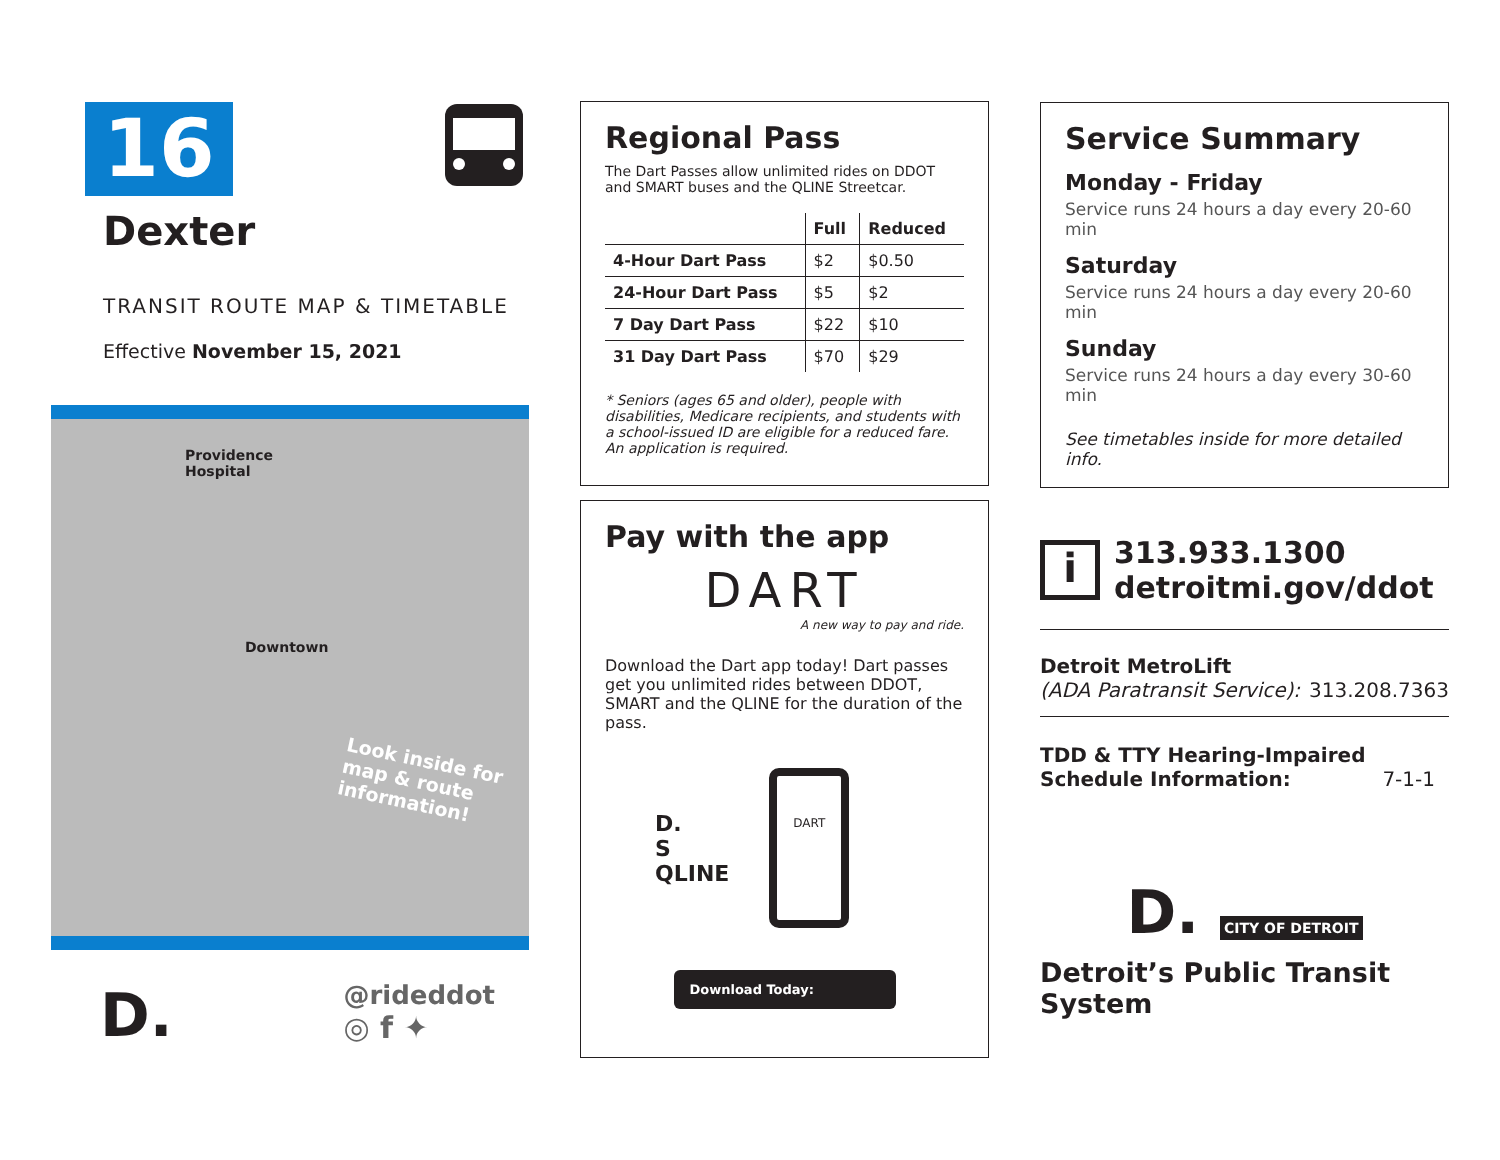16
Dexter
TRANSIT ROUTE MAP & TIMETABLE
Effective November 15, 2021
Providence
Hospital
Downtown
Look inside for
map & route
information!
D.
@rideddot
◎ f ✦
Regional Pass
The Dart Passes allow unlimited rides on DDOT and SMART buses and the QLINE Streetcar.
| | Full | Reduced |
| --- | --- | --- |
| 4-Hour Dart Pass | $2 | $0.50 |
| 24-Hour Dart Pass | $5 | $2 |
| 7 Day Dart Pass | $22 | $10 |
| 31 Day Dart Pass | $70 | $29 |
* Seniors (ages 65 and older), people with disabilities, Medicare recipients, and students with a school-issued ID are eligible for a reduced fare. An application is required.
Pay with the app
DART
A new way to pay and ride.
Download the Dart app today! Dart passes get you unlimited rides between DDOT, SMART and the QLINE for the duration of the pass.
D.
S
QLINE
DART
Download Today:
Service Summary
Monday - Friday
Service runs 24 hours a day every 20-60 min
Saturday
Service runs 24 hours a day every 20-60 min
Sunday
Service runs 24 hours a day every 30-60 min
See timetables inside for more detailed info.
i
313.933.1300
detroitmi.gov/ddot
Detroit MetroLift
(ADA Paratransit Service): 313.208.7363
TDD & TTY Hearing-Impaired
Schedule Information: 7-1-1
D. CITY OF DETROIT
Detroit’s Public Transit System